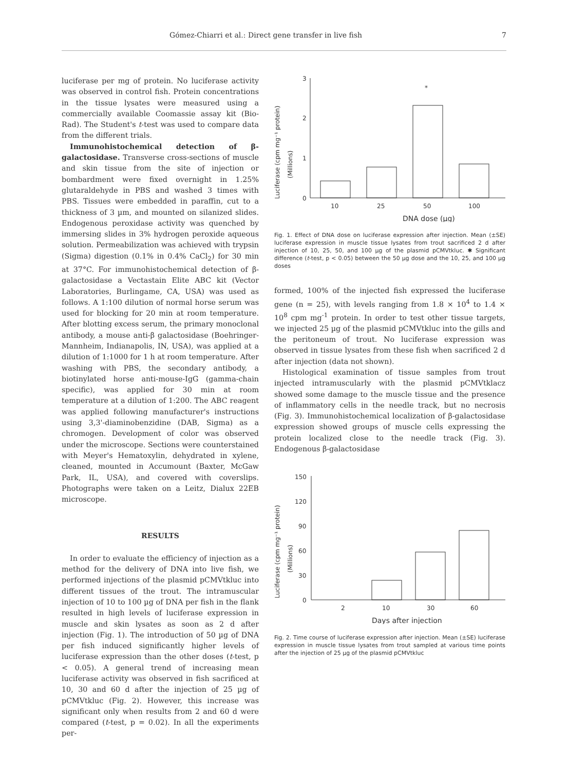Gómez-Chiarri et al.: Direct gene transfer in live fish 7
luciferase per mg of protein. No luciferase activity was observed in control fish. Protein concentrations in the tissue lysates were measured using a commercially available Coomassie assay kit (Bio-Rad). The Student's t-test was used to compare data from the different trials.
Immunohistochemical detection of β-galactosidase. Transverse cross-sections of muscle and skin tissue from the site of injection or bombardment were fixed overnight in 1.25% glutaraldehyde in PBS and washed 3 times with PBS. Tissues were embedded in paraffin, cut to a thickness of 3 µm, and mounted on silanized slides. Endogenous peroxidase activity was quenched by immersing slides in 3% hydrogen peroxide aqueous solution. Permeabilization was achieved with trypsin (Sigma) digestion (0.1% in 0.4% CaCl<sub>2</sub>) for 30 min at 37°C. For immunohistochemical detection of β-galactosidase a Vectastain Elite ABC kit (Vector Laboratories, Burlingame, CA, USA) was used as follows. A 1:100 dilution of normal horse serum was used for blocking for 20 min at room temperature. After blotting excess serum, the primary monoclonal antibody, a mouse anti-β galactosidase (Boehringer-Mannheim, Indianapolis, IN, USA), was applied at a dilution of 1:1000 for 1 h at room temperature. After washing with PBS, the secondary antibody, a biotinylated horse anti-mouse-IgG (gamma-chain specific), was applied for 30 min at room temperature at a dilution of 1:200. The ABC reagent was applied following manufacturer's instructions using 3,3'-diaminobenzidine (DAB, Sigma) as a chromogen. Development of color was observed under the microscope. Sections were counterstained with Meyer's Hematoxylin, dehydrated in xylene, cleaned, mounted in Accumount (Baxter, McGaw Park, IL, USA), and covered with coverslips. Photographs were taken on a Leitz, Dialux 22EB microscope.
RESULTS
In order to evaluate the efficiency of injection as a method for the delivery of DNA into live fish, we performed injections of the plasmid pCMVtkluc into different tissues of the trout. The intramuscular injection of 10 to 100 µg of DNA per fish in the flank resulted in high levels of luciferase expression in muscle and skin lysates as soon as 2 d after injection (Fig. 1). The introduction of 50 µg of DNA per fish induced significantly higher levels of luciferase expression than the other doses (t-test, p < 0.05). A general trend of increasing mean luciferase activity was observed in fish sacrificed at 10, 30 and 60 d after the injection of 25 µg of pCMVtkluc (Fig. 2). However, this increase was significant only when results from 2 and 60 d were compared (t-test, p = 0.02). In all the experiments per-
Luciferase (cpm mg⁻¹ protein)
(Millions)
3
2
1
0
*
10
25
50
100
DNA dose (µg)
Fig. 1. Effect of DNA dose on luciferase expression after injection. Mean (±SE) luciferase expression in muscle tissue lysates from trout sacrificed 2 d after injection of 10, 25, 50, and 100 µg of the plasmid pCMVtkluc. ✱ Significant difference (t-test, p < 0.05) between the 50 µg dose and the 10, 25, and 100 µg doses
formed, 100% of the injected fish expressed the luciferase gene (n = 25), with levels ranging from 1.8 × 10<sup>4</sup> to 1.4 × 10<sup>8</sup> cpm mg<sup>-1</sup> protein. In order to test other tissue targets, we injected 25 µg of the plasmid pCMVtkluc into the gills and the peritoneum of trout. No luciferase expression was observed in tissue lysates from these fish when sacrificed 2 d after injection (data not shown).
Histological examination of tissue samples from trout injected intramuscularly with the plasmid pCMVtklacz showed some damage to the muscle tissue and the presence of inflammatory cells in the needle track, but no necrosis (Fig. 3). Immunohistochemical localization of β-galactosidase expression showed groups of muscle cells expressing the protein localized close to the needle track (Fig. 3). Endogenous β-galactosidase
Luciferase (cpm mg⁻¹ protein)
(Millions)
150
120
90
60
30
0
2
10
30
60
Days after injection
Fig. 2. Time course of luciferase expression after injection. Mean (±SE) luciferase expression in muscle tissue lysates from trout sampled at various time points after the injection of 25 µg of the plasmid pCMVtkluc